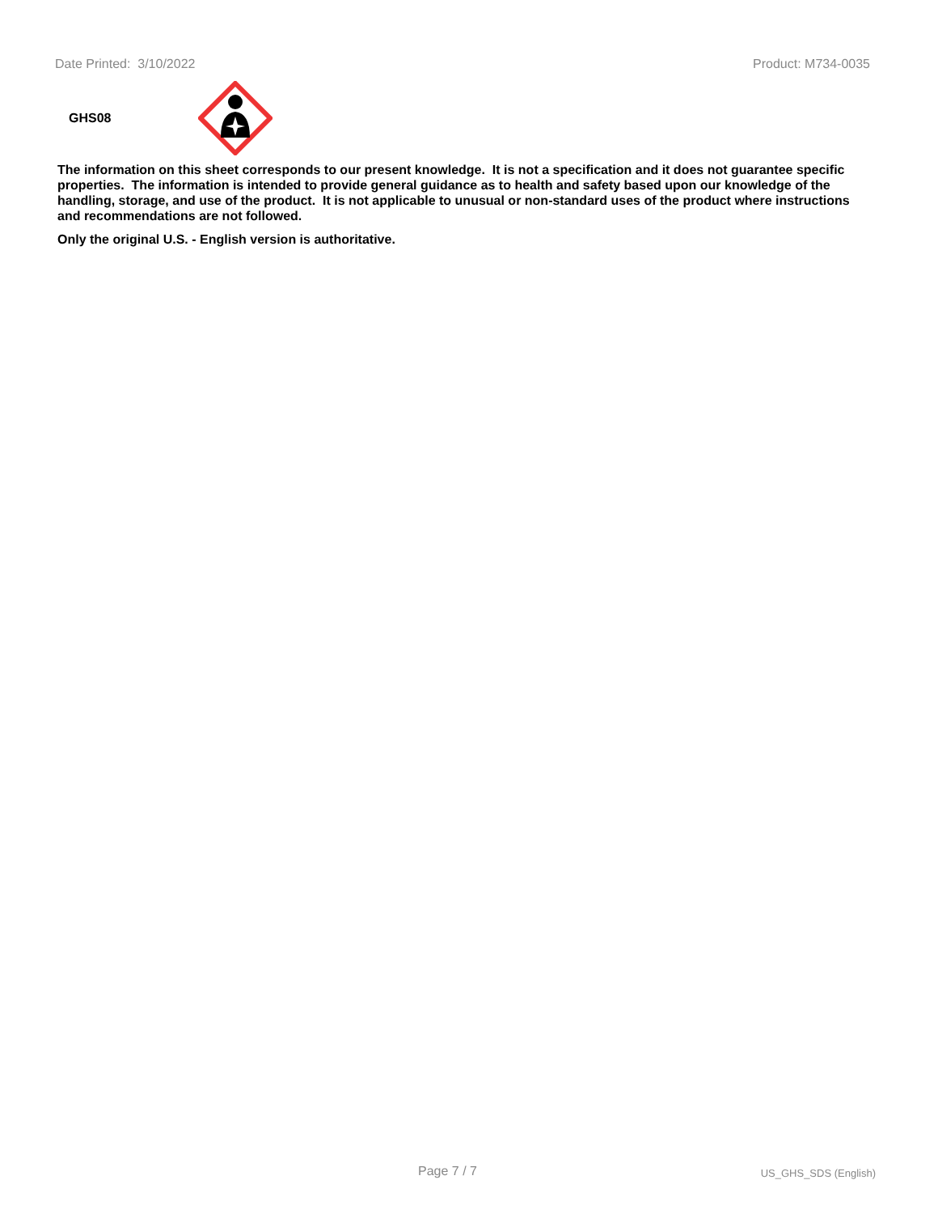Date Printed: 3/10/2022 Product: M734-0035
GHS08
The information on this sheet corresponds to our present knowledge. It is not a specification and it does not guarantee specific properties. The information is intended to provide general guidance as to health and safety based upon our knowledge of the handling, storage, and use of the product. It is not applicable to unusual or non-standard uses of the product where instructions and recommendations are not followed.
Only the original U.S. - English version is authoritative.
Page 7 / 7 US_GHS_SDS (English)